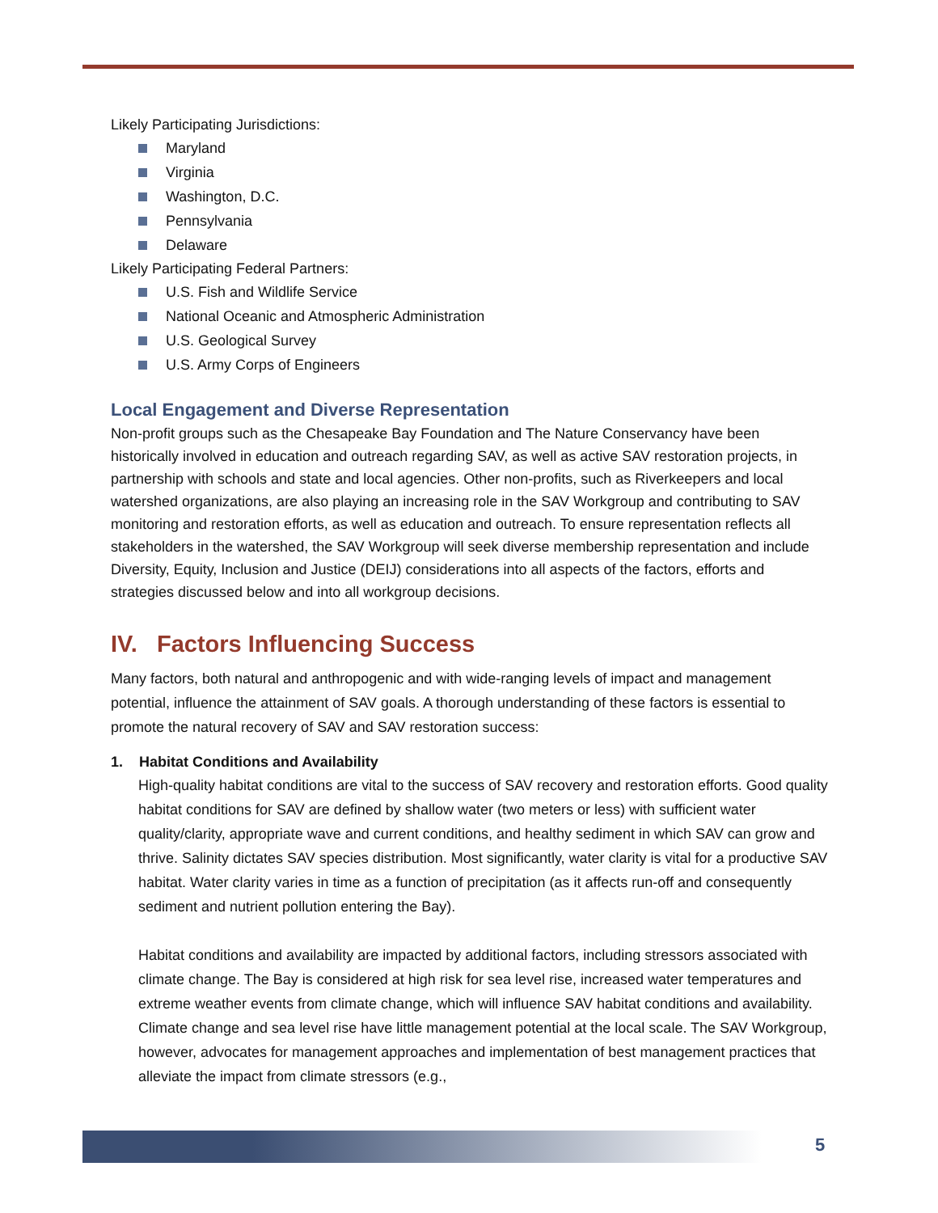Likely Participating Jurisdictions:
Maryland
Virginia
Washington, D.C.
Pennsylvania
Delaware
Likely Participating Federal Partners:
U.S. Fish and Wildlife Service
National Oceanic and Atmospheric Administration
U.S. Geological Survey
U.S. Army Corps of Engineers
Local Engagement and Diverse Representation
Non-profit groups such as the Chesapeake Bay Foundation and The Nature Conservancy have been historically involved in education and outreach regarding SAV, as well as active SAV restoration projects, in partnership with schools and state and local agencies. Other non-profits, such as Riverkeepers and local watershed organizations, are also playing an increasing role in the SAV Workgroup and contributing to SAV monitoring and restoration efforts, as well as education and outreach. To ensure representation reflects all stakeholders in the watershed, the SAV Workgroup will seek diverse membership representation and include Diversity, Equity, Inclusion and Justice (DEIJ) considerations into all aspects of the factors, efforts and strategies discussed below and into all workgroup decisions.
IV. Factors Influencing Success
Many factors, both natural and anthropogenic and with wide-ranging levels of impact and management potential, influence the attainment of SAV goals. A thorough understanding of these factors is essential to promote the natural recovery of SAV and SAV restoration success:
1. Habitat Conditions and Availability
High-quality habitat conditions are vital to the success of SAV recovery and restoration efforts. Good quality habitat conditions for SAV are defined by shallow water (two meters or less) with sufficient water quality/clarity, appropriate wave and current conditions, and healthy sediment in which SAV can grow and thrive. Salinity dictates SAV species distribution. Most significantly, water clarity is vital for a productive SAV habitat. Water clarity varies in time as a function of precipitation (as it affects run-off and consequently sediment and nutrient pollution entering the Bay).
Habitat conditions and availability are impacted by additional factors, including stressors associated with climate change. The Bay is considered at high risk for sea level rise, increased water temperatures and extreme weather events from climate change, which will influence SAV habitat conditions and availability. Climate change and sea level rise have little management potential at the local scale. The SAV Workgroup, however, advocates for management approaches and implementation of best management practices that alleviate the impact from climate stressors (e.g.,
5